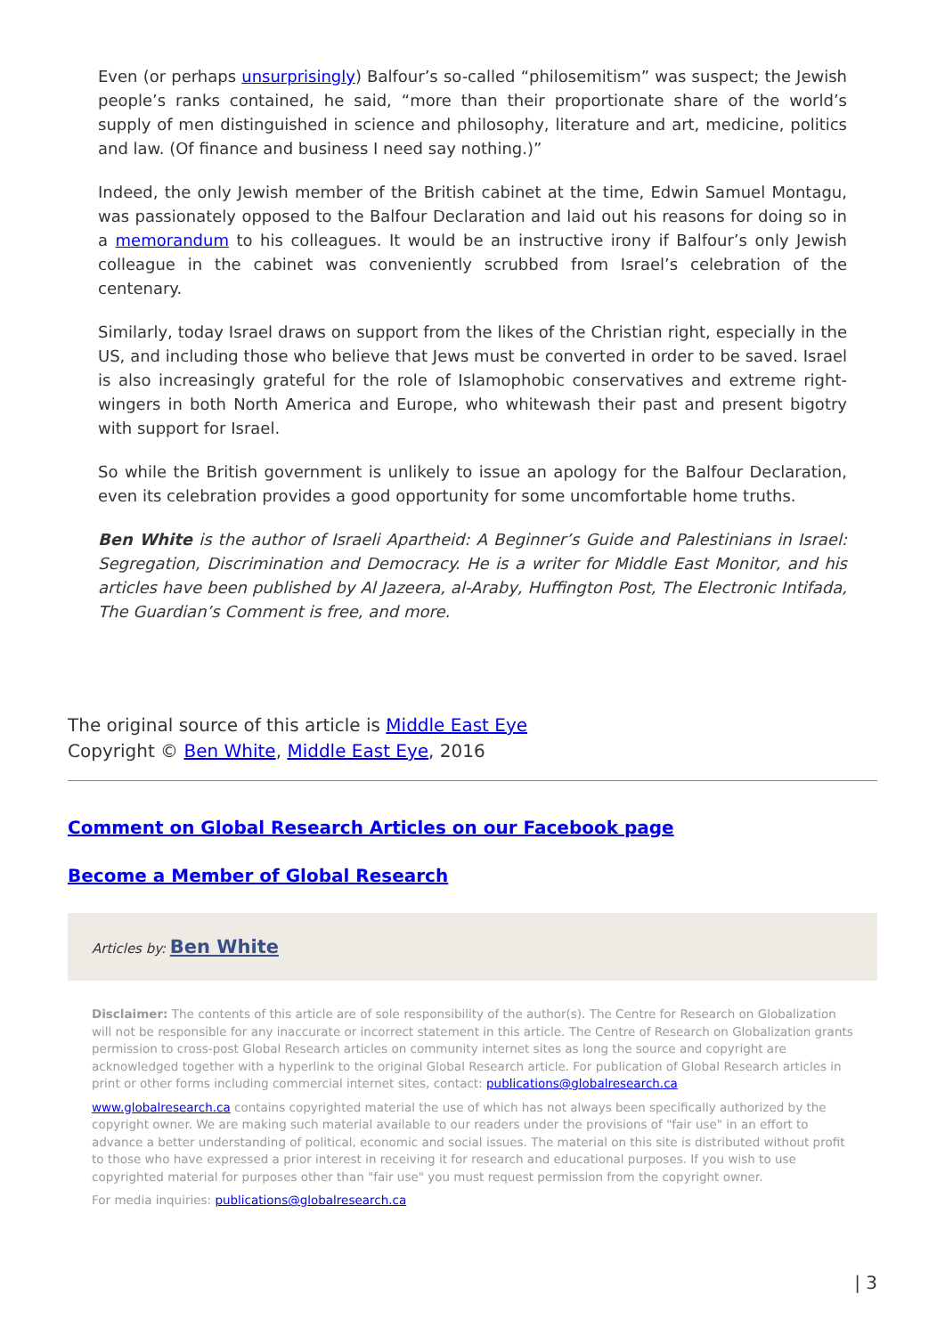Even (or perhaps unsurprisingly) Balfour’s so-called “philosemitism” was suspect; the Jewish people’s ranks contained, he said, “more than their proportionate share of the world’s supply of men distinguished in science and philosophy, literature and art, medicine, politics and law. (Of finance and business I need say nothing.)”
Indeed, the only Jewish member of the British cabinet at the time, Edwin Samuel Montagu, was passionately opposed to the Balfour Declaration and laid out his reasons for doing so in a memorandum to his colleagues. It would be an instructive irony if Balfour’s only Jewish colleague in the cabinet was conveniently scrubbed from Israel’s celebration of the centenary.
Similarly, today Israel draws on support from the likes of the Christian right, especially in the US, and including those who believe that Jews must be converted in order to be saved. Israel is also increasingly grateful for the role of Islamophobic conservatives and extreme right-wingers in both North America and Europe, who whitewash their past and present bigotry with support for Israel.
So while the British government is unlikely to issue an apology for the Balfour Declaration, even its celebration provides a good opportunity for some uncomfortable home truths.
Ben White is the author of Israeli Apartheid: A Beginner’s Guide and Palestinians in Israel: Segregation, Discrimination and Democracy. He is a writer for Middle East Monitor, and his articles have been published by Al Jazeera, al-Araby, Huffington Post, The Electronic Intifada, The Guardian’s Comment is free, and more.
The original source of this article is Middle East Eye
Copyright © Ben White, Middle East Eye, 2016
Comment on Global Research Articles on our Facebook page
Become a Member of Global Research
Articles by: Ben White
Disclaimer: The contents of this article are of sole responsibility of the author(s). The Centre for Research on Globalization will not be responsible for any inaccurate or incorrect statement in this article. The Centre of Research on Globalization grants permission to cross-post Global Research articles on community internet sites as long the source and copyright are acknowledged together with a hyperlink to the original Global Research article. For publication of Global Research articles in print or other forms including commercial internet sites, contact: publications@globalresearch.ca
www.globalresearch.ca contains copyrighted material the use of which has not always been specifically authorized by the copyright owner. We are making such material available to our readers under the provisions of "fair use" in an effort to advance a better understanding of political, economic and social issues. The material on this site is distributed without profit to those who have expressed a prior interest in receiving it for research and educational purposes. If you wish to use copyrighted material for purposes other than "fair use" you must request permission from the copyright owner.
For media inquiries: publications@globalresearch.ca
| 3